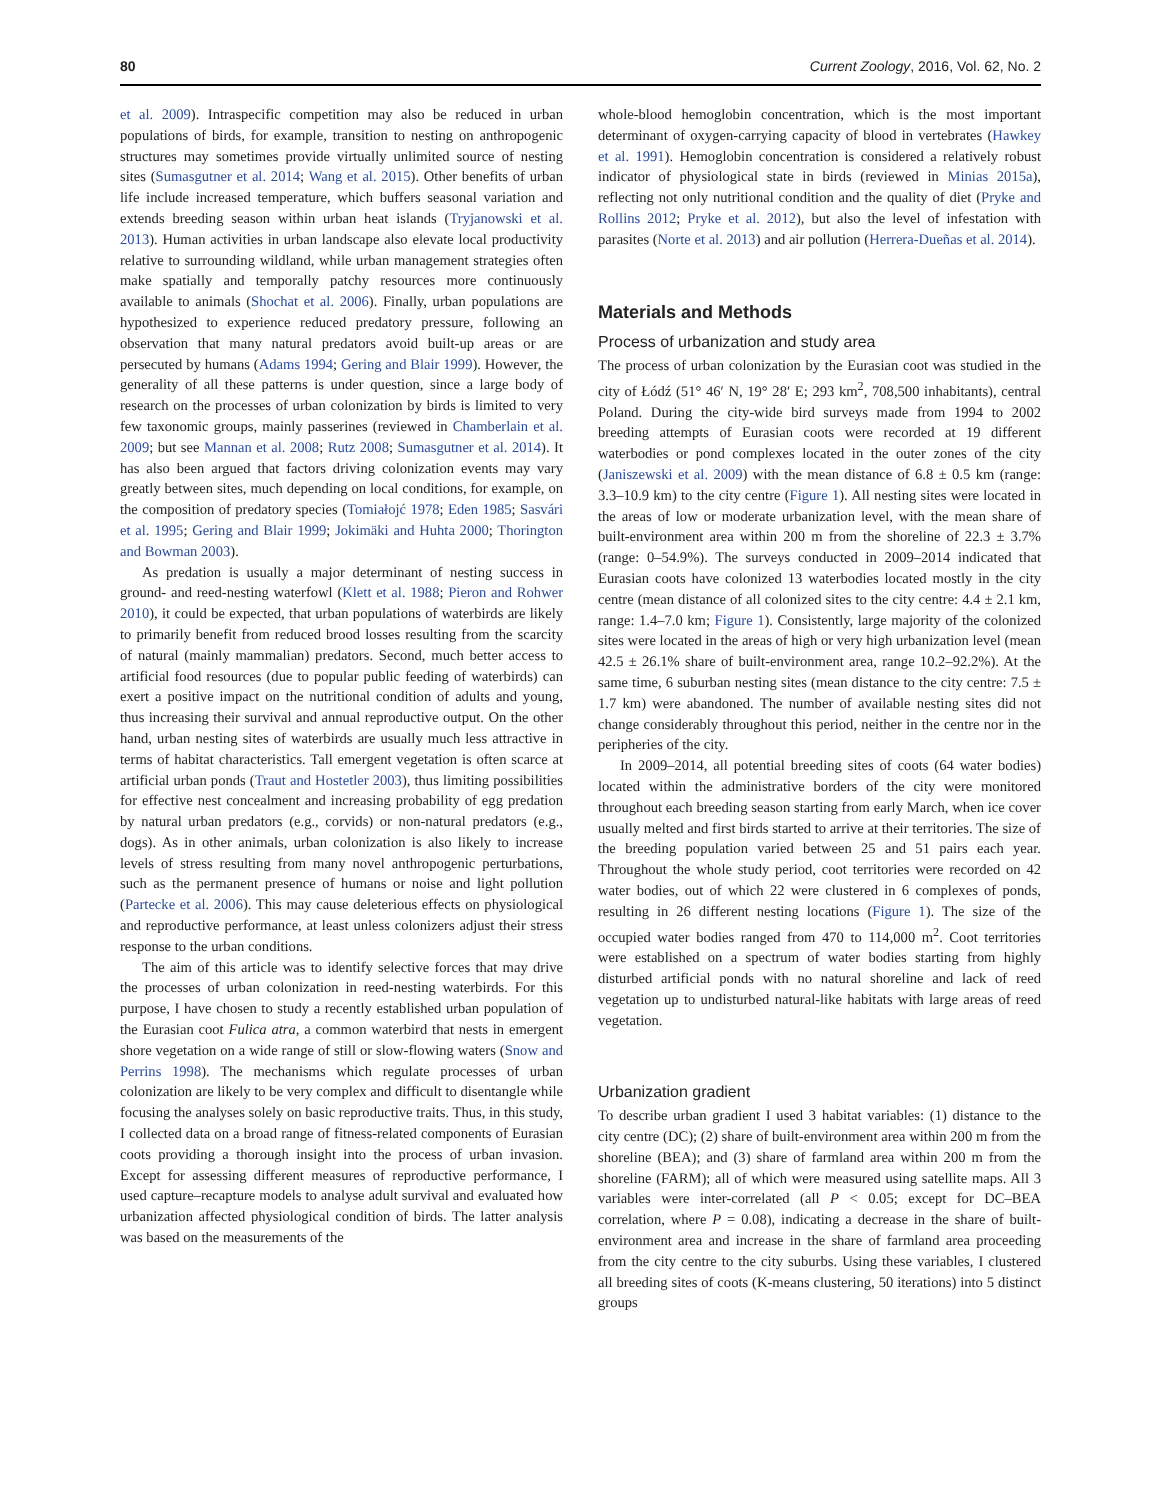80 Current Zoology, 2016, Vol. 62, No. 2
et al. 2009). Intraspecific competition may also be reduced in urban populations of birds, for example, transition to nesting on anthropogenic structures may sometimes provide virtually unlimited source of nesting sites (Sumasgutner et al. 2014; Wang et al. 2015). Other benefits of urban life include increased temperature, which buffers seasonal variation and extends breeding season within urban heat islands (Tryjanowski et al. 2013). Human activities in urban landscape also elevate local productivity relative to surrounding wildland, while urban management strategies often make spatially and temporally patchy resources more continuously available to animals (Shochat et al. 2006). Finally, urban populations are hypothesized to experience reduced predatory pressure, following an observation that many natural predators avoid built-up areas or are persecuted by humans (Adams 1994; Gering and Blair 1999). However, the generality of all these patterns is under question, since a large body of research on the processes of urban colonization by birds is limited to very few taxonomic groups, mainly passerines (reviewed in Chamberlain et al. 2009; but see Mannan et al. 2008; Rutz 2008; Sumasgutner et al. 2014). It has also been argued that factors driving colonization events may vary greatly between sites, much depending on local conditions, for example, on the composition of predatory species (Tomiałojć 1978; Eden 1985; Sasvári et al. 1995; Gering and Blair 1999; Jokimäki and Huhta 2000; Thorington and Bowman 2003).
As predation is usually a major determinant of nesting success in ground- and reed-nesting waterfowl (Klett et al. 1988; Pieron and Rohwer 2010), it could be expected, that urban populations of waterbirds are likely to primarily benefit from reduced brood losses resulting from the scarcity of natural (mainly mammalian) predators. Second, much better access to artificial food resources (due to popular public feeding of waterbirds) can exert a positive impact on the nutritional condition of adults and young, thus increasing their survival and annual reproductive output. On the other hand, urban nesting sites of waterbirds are usually much less attractive in terms of habitat characteristics. Tall emergent vegetation is often scarce at artificial urban ponds (Traut and Hostetler 2003), thus limiting possibilities for effective nest concealment and increasing probability of egg predation by natural urban predators (e.g., corvids) or non-natural predators (e.g., dogs). As in other animals, urban colonization is also likely to increase levels of stress resulting from many novel anthropogenic perturbations, such as the permanent presence of humans or noise and light pollution (Partecke et al. 2006). This may cause deleterious effects on physiological and reproductive performance, at least unless colonizers adjust their stress response to the urban conditions.
The aim of this article was to identify selective forces that may drive the processes of urban colonization in reed-nesting waterbirds. For this purpose, I have chosen to study a recently established urban population of the Eurasian coot Fulica atra, a common waterbird that nests in emergent shore vegetation on a wide range of still or slow-flowing waters (Snow and Perrins 1998). The mechanisms which regulate processes of urban colonization are likely to be very complex and difficult to disentangle while focusing the analyses solely on basic reproductive traits. Thus, in this study, I collected data on a broad range of fitness-related components of Eurasian coots providing a thorough insight into the process of urban invasion. Except for assessing different measures of reproductive performance, I used capture–recapture models to analyse adult survival and evaluated how urbanization affected physiological condition of birds. The latter analysis was based on the measurements of the
whole-blood hemoglobin concentration, which is the most important determinant of oxygen-carrying capacity of blood in vertebrates (Hawkey et al. 1991). Hemoglobin concentration is considered a relatively robust indicator of physiological state in birds (reviewed in Minias 2015a), reflecting not only nutritional condition and the quality of diet (Pryke and Rollins 2012; Pryke et al. 2012), but also the level of infestation with parasites (Norte et al. 2013) and air pollution (Herrera-Dueñas et al. 2014).
Materials and Methods
Process of urbanization and study area
The process of urban colonization by the Eurasian coot was studied in the city of Łódź (51° 46′ N, 19° 28′ E; 293 km<sup>2</sup>, 708,500 inhabitants), central Poland. During the city-wide bird surveys made from 1994 to 2002 breeding attempts of Eurasian coots were recorded at 19 different waterbodies or pond complexes located in the outer zones of the city (Janiszewski et al. 2009) with the mean distance of 6.8 ± 0.5 km (range: 3.3–10.9 km) to the city centre (Figure 1). All nesting sites were located in the areas of low or moderate urbanization level, with the mean share of built-environment area within 200 m from the shoreline of 22.3 ± 3.7% (range: 0–54.9%). The surveys conducted in 2009–2014 indicated that Eurasian coots have colonized 13 waterbodies located mostly in the city centre (mean distance of all colonized sites to the city centre: 4.4 ± 2.1 km, range: 1.4–7.0 km; Figure 1). Consistently, large majority of the colonized sites were located in the areas of high or very high urbanization level (mean 42.5 ± 26.1% share of built-environment area, range 10.2–92.2%). At the same time, 6 suburban nesting sites (mean distance to the city centre: 7.5 ± 1.7 km) were abandoned. The number of available nesting sites did not change considerably throughout this period, neither in the centre nor in the peripheries of the city.
In 2009–2014, all potential breeding sites of coots (64 water bodies) located within the administrative borders of the city were monitored throughout each breeding season starting from early March, when ice cover usually melted and first birds started to arrive at their territories. The size of the breeding population varied between 25 and 51 pairs each year. Throughout the whole study period, coot territories were recorded on 42 water bodies, out of which 22 were clustered in 6 complexes of ponds, resulting in 26 different nesting locations (Figure 1). The size of the occupied water bodies ranged from 470 to 114,000 m<sup>2</sup>. Coot territories were established on a spectrum of water bodies starting from highly disturbed artificial ponds with no natural shoreline and lack of reed vegetation up to undisturbed natural-like habitats with large areas of reed vegetation.
Urbanization gradient
To describe urban gradient I used 3 habitat variables: (1) distance to the city centre (DC); (2) share of built-environment area within 200 m from the shoreline (BEA); and (3) share of farmland area within 200 m from the shoreline (FARM); all of which were measured using satellite maps. All 3 variables were inter-correlated (all P < 0.05; except for DC–BEA correlation, where P = 0.08), indicating a decrease in the share of built-environment area and increase in the share of farmland area proceeding from the city centre to the city suburbs. Using these variables, I clustered all breeding sites of coots (K-means clustering, 50 iterations) into 5 distinct groups